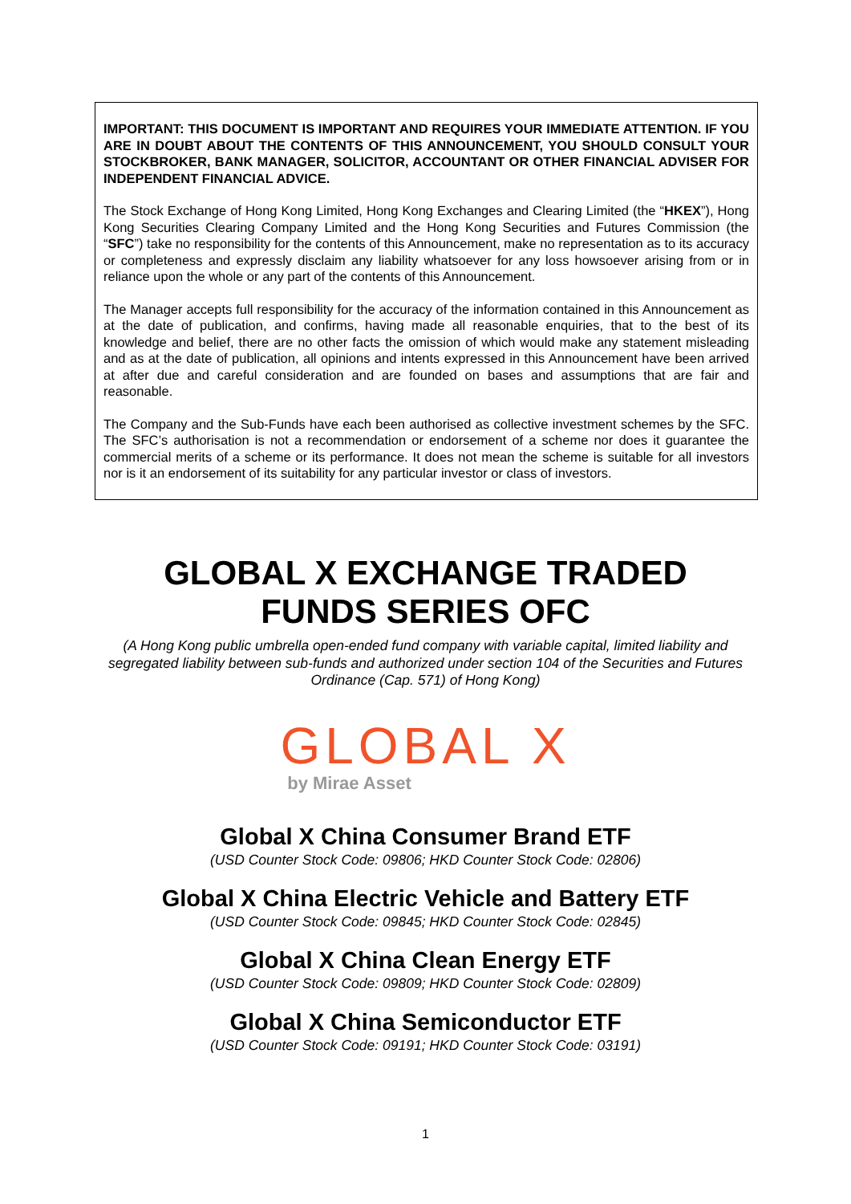IMPORTANT: THIS DOCUMENT IS IMPORTANT AND REQUIRES YOUR IMMEDIATE ATTENTION. IF YOU ARE IN DOUBT ABOUT THE CONTENTS OF THIS ANNOUNCEMENT, YOU SHOULD CONSULT YOUR STOCKBROKER, BANK MANAGER, SOLICITOR, ACCOUNTANT OR OTHER FINANCIAL ADVISER FOR INDEPENDENT FINANCIAL ADVICE.
The Stock Exchange of Hong Kong Limited, Hong Kong Exchanges and Clearing Limited (the “HKEX”), Hong Kong Securities Clearing Company Limited and the Hong Kong Securities and Futures Commission (the “SFC”) take no responsibility for the contents of this Announcement, make no representation as to its accuracy or completeness and expressly disclaim any liability whatsoever for any loss howsoever arising from or in reliance upon the whole or any part of the contents of this Announcement.
The Manager accepts full responsibility for the accuracy of the information contained in this Announcement as at the date of publication, and confirms, having made all reasonable enquiries, that to the best of its knowledge and belief, there are no other facts the omission of which would make any statement misleading and as at the date of publication, all opinions and intents expressed in this Announcement have been arrived at after due and careful consideration and are founded on bases and assumptions that are fair and reasonable.
The Company and the Sub-Funds have each been authorised as collective investment schemes by the SFC. The SFC’s authorisation is not a recommendation or endorsement of a scheme nor does it guarantee the commercial merits of a scheme or its performance. It does not mean the scheme is suitable for all investors nor is it an endorsement of its suitability for any particular investor or class of investors.
GLOBAL X EXCHANGE TRADED
FUNDS SERIES OFC
(A Hong Kong public umbrella open-ended fund company with variable capital, limited liability and segregated liability between sub-funds and authorized under section 104 of the Securities and Futures Ordinance (Cap. 571) of Hong Kong)
GLOBAL X
by Mirae Asset
Global X China Consumer Brand ETF
(USD Counter Stock Code: 09806; HKD Counter Stock Code: 02806)
Global X China Electric Vehicle and Battery ETF
(USD Counter Stock Code: 09845; HKD Counter Stock Code: 02845)
Global X China Clean Energy ETF
(USD Counter Stock Code: 09809; HKD Counter Stock Code: 02809)
Global X China Semiconductor ETF
(USD Counter Stock Code: 09191; HKD Counter Stock Code: 03191)
1